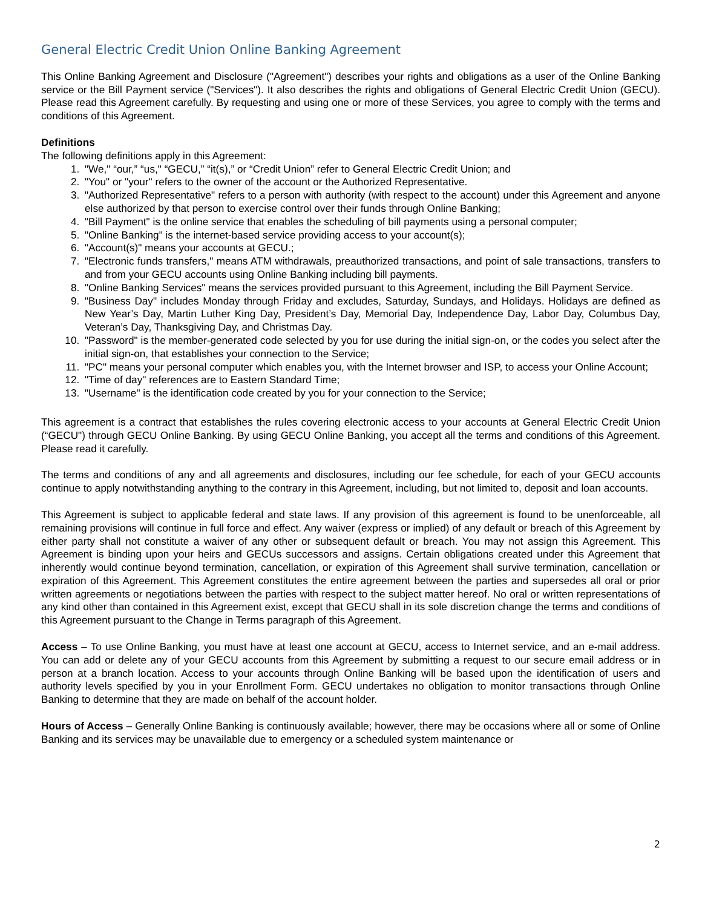General Electric Credit Union Online Banking Agreement
This Online Banking Agreement and Disclosure ("Agreement") describes your rights and obligations as a user of the Online Banking service or the Bill Payment service ("Services"). It also describes the rights and obligations of General Electric Credit Union (GECU). Please read this Agreement carefully. By requesting and using one or more of these Services, you agree to comply with the terms and conditions of this Agreement.
Definitions
The following definitions apply in this Agreement:
1. "We," “our,” “us," “GECU,” “it(s),” or “Credit Union” refer to General Electric Credit Union; and
2. "You" or "your" refers to the owner of the account or the Authorized Representative.
3. "Authorized Representative" refers to a person with authority (with respect to the account) under this Agreement and anyone else authorized by that person to exercise control over their funds through Online Banking;
4. "Bill Payment" is the online service that enables the scheduling of bill payments using a personal computer;
5. "Online Banking" is the internet-based service providing access to your account(s);
6. "Account(s)" means your accounts at GECU.;
7. "Electronic funds transfers," means ATM withdrawals, preauthorized transactions, and point of sale transactions, transfers to and from your GECU accounts using Online Banking including bill payments.
8. "Online Banking Services" means the services provided pursuant to this Agreement, including the Bill Payment Service.
9. "Business Day" includes Monday through Friday and excludes, Saturday, Sundays, and Holidays. Holidays are defined as New Year’s Day, Martin Luther King Day, President’s Day, Memorial Day, Independence Day, Labor Day, Columbus Day, Veteran’s Day, Thanksgiving Day, and Christmas Day.
10. "Password" is the member-generated code selected by you for use during the initial sign-on, or the codes you select after the initial sign-on, that establishes your connection to the Service;
11. "PC" means your personal computer which enables you, with the Internet browser and ISP, to access your Online Account;
12. "Time of day" references are to Eastern Standard Time;
13. "Username" is the identification code created by you for your connection to the Service;
This agreement is a contract that establishes the rules covering electronic access to your accounts at General Electric Credit Union (“GECU") through GECU Online Banking. By using GECU Online Banking, you accept all the terms and conditions of this Agreement. Please read it carefully.
The terms and conditions of any and all agreements and disclosures, including our fee schedule, for each of your GECU accounts continue to apply notwithstanding anything to the contrary in this Agreement, including, but not limited to, deposit and loan accounts.
This Agreement is subject to applicable federal and state laws. If any provision of this agreement is found to be unenforceable, all remaining provisions will continue in full force and effect. Any waiver (express or implied) of any default or breach of this Agreement by either party shall not constitute a waiver of any other or subsequent default or breach. You may not assign this Agreement. This Agreement is binding upon your heirs and GECUs successors and assigns. Certain obligations created under this Agreement that inherently would continue beyond termination, cancellation, or expiration of this Agreement shall survive termination, cancellation or expiration of this Agreement. This Agreement constitutes the entire agreement between the parties and supersedes all oral or prior written agreements or negotiations between the parties with respect to the subject matter hereof. No oral or written representations of any kind other than contained in this Agreement exist, except that GECU shall in its sole discretion change the terms and conditions of this Agreement pursuant to the Change in Terms paragraph of this Agreement.
Access – To use Online Banking, you must have at least one account at GECU, access to Internet service, and an e-mail address. You can add or delete any of your GECU accounts from this Agreement by submitting a request to our secure email address or in person at a branch location. Access to your accounts through Online Banking will be based upon the identification of users and authority levels specified by you in your Enrollment Form. GECU undertakes no obligation to monitor transactions through Online Banking to determine that they are made on behalf of the account holder.
Hours of Access – Generally Online Banking is continuously available; however, there may be occasions where all or some of Online Banking and its services may be unavailable due to emergency or a scheduled system maintenance or
2